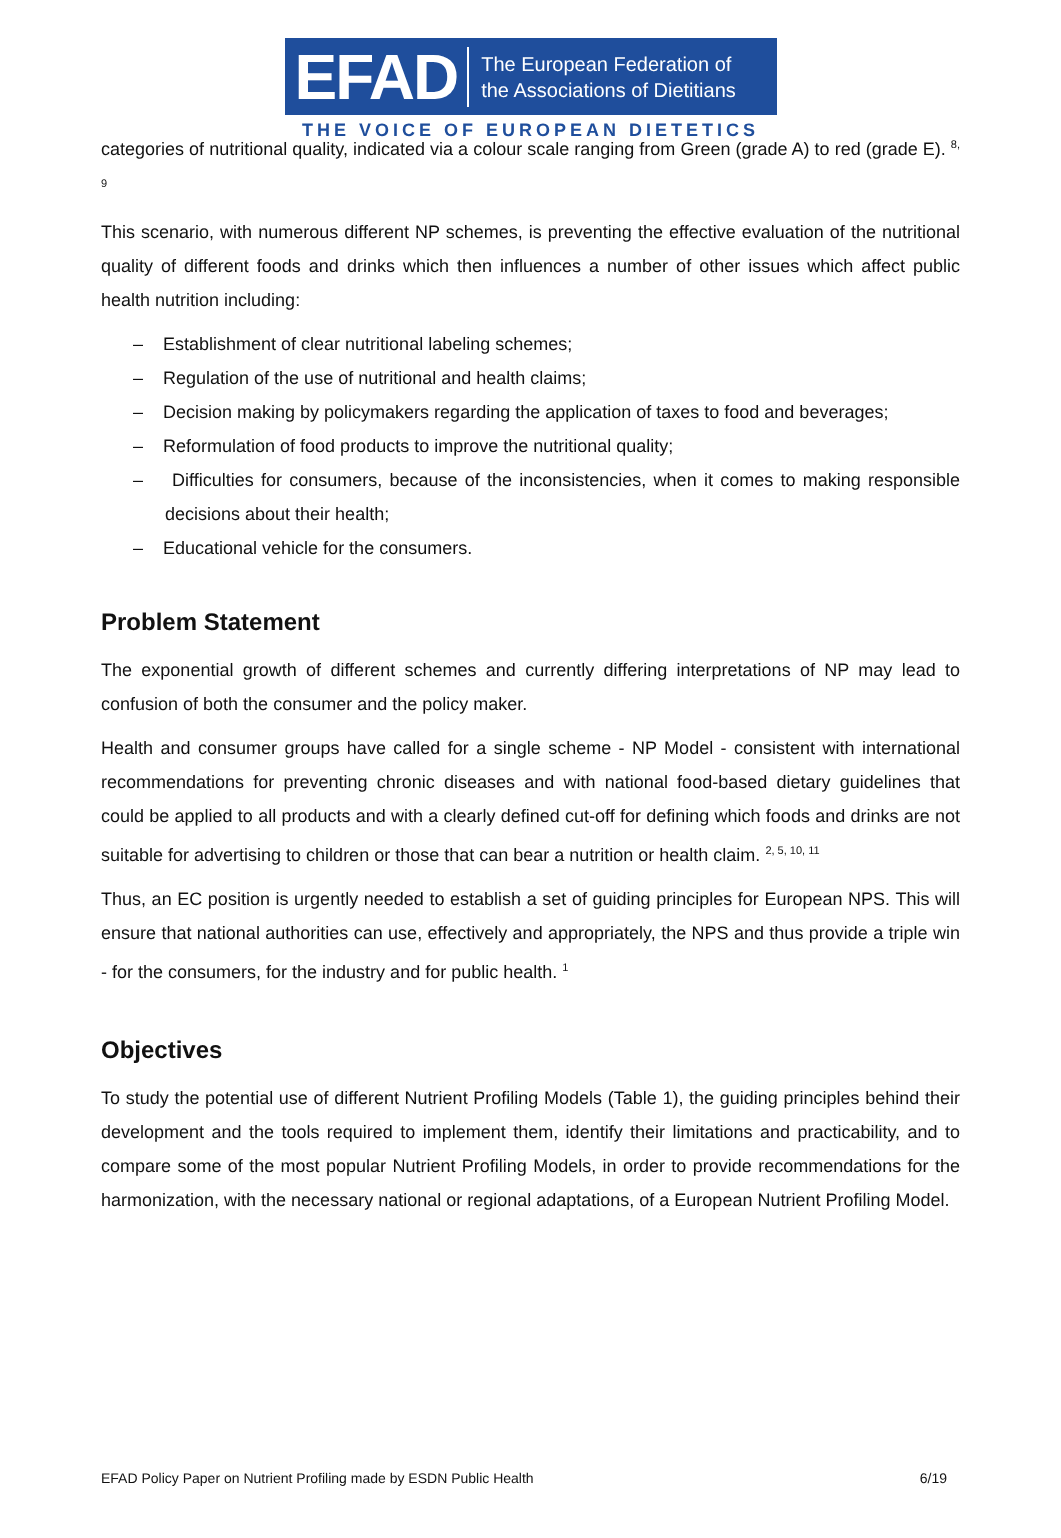EFAD The European Federation of
the Associations of Dietitians
THE VOICE OF EUROPEAN DIETETICS
categories of nutritional quality, indicated via a colour scale ranging from Green (grade A) to red (grade E). <sup>8, 9</sup>
This scenario, with numerous different NP schemes, is preventing the effective evaluation of the nutritional quality of different foods and drinks which then influences a number of other issues which affect public health nutrition including:
– Establishment of clear nutritional labeling schemes;
– Regulation of the use of nutritional and health claims;
– Decision making by policymakers regarding the application of taxes to food and beverages;
– Reformulation of food products to improve the nutritional quality;
– Difficulties for consumers, because of the inconsistencies, when it comes to making responsible decisions about their health;
– Educational vehicle for the consumers.
Problem Statement
The exponential growth of different schemes and currently differing interpretations of NP may lead to confusion of both the consumer and the policy maker.
Health and consumer groups have called for a single scheme - NP Model - consistent with international recommendations for preventing chronic diseases and with national food-based dietary guidelines that could be applied to all products and with a clearly defined cut-off for defining which foods and drinks are not suitable for advertising to children or those that can bear a nutrition or health claim. <sup>2, 5, 10, 11</sup>
Thus, an EC position is urgently needed to establish a set of guiding principles for European NPS. This will ensure that national authorities can use, effectively and appropriately, the NPS and thus provide a triple win - for the consumers, for the industry and for public health. <sup>1</sup>
Objectives
To study the potential use of different Nutrient Profiling Models (Table 1), the guiding principles behind their development and the tools required to implement them, identify their limitations and practicability, and to compare some of the most popular Nutrient Profiling Models, in order to provide recommendations for the harmonization, with the necessary national or regional adaptations, of a European Nutrient Profiling Model.
EFAD Policy Paper on Nutrient Profiling made by ESDN Public Health 6/19